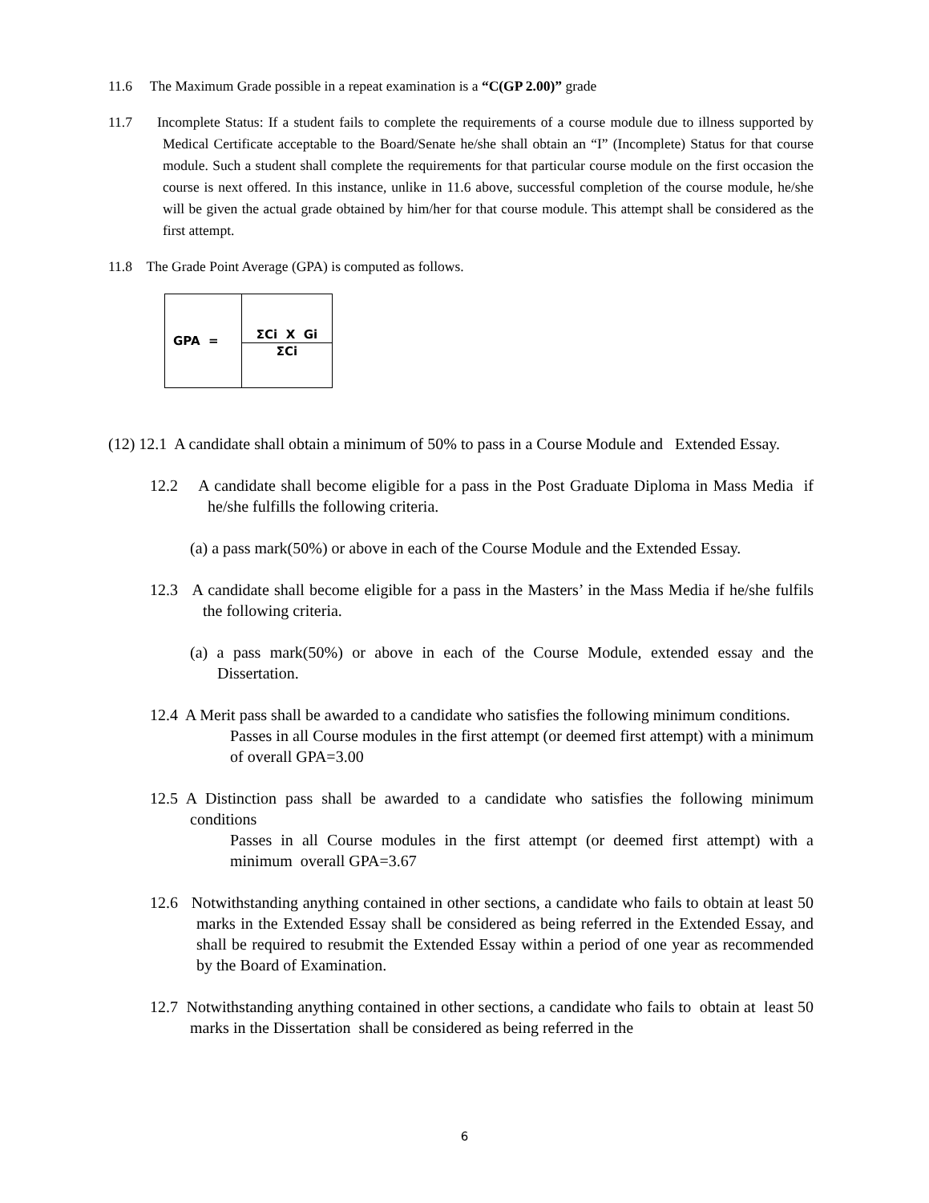11.6 The Maximum Grade possible in a repeat examination is a “C(GP 2.00)” grade
11.7 Incomplete Status: If a student fails to complete the requirements of a course module due to illness supported by Medical Certificate acceptable to the Board/Senate he/she shall obtain an “I” (Incomplete) Status for that course module. Such a student shall complete the requirements for that particular course module on the first occasion the course is next offered. In this instance, unlike in 11.6 above, successful completion of the course module, he/she will be given the actual grade obtained by him/her for that course module. This attempt shall be considered as the first attempt.
11.8 The Grade Point Average (GPA) is computed as follows.
| GPA = | ΣCi X Gi |
| | ΣCi |
(12) 12.1 A candidate shall obtain a minimum of 50% to pass in a Course Module and Extended Essay.
12.2 A candidate shall become eligible for a pass in the Post Graduate Diploma in Mass Media if he/she fulfills the following criteria.
(a) a pass mark(50%) or above in each of the Course Module and the Extended Essay.
12.3 A candidate shall become eligible for a pass in the Masters’ in the Mass Media if he/she fulfils the following criteria.
(a) a pass mark(50%) or above in each of the Course Module, extended essay and the Dissertation.
12.4 A Merit pass shall be awarded to a candidate who satisfies the following minimum conditions.
Passes in all Course modules in the first attempt (or deemed first attempt) with a minimum of overall GPA=3.00
12.5 A Distinction pass shall be awarded to a candidate who satisfies the following minimum conditions
Passes in all Course modules in the first attempt (or deemed first attempt) with a minimum overall GPA=3.67
12.6 Notwithstanding anything contained in other sections, a candidate who fails to obtain at least 50 marks in the Extended Essay shall be considered as being referred in the Extended Essay, and shall be required to resubmit the Extended Essay within a period of one year as recommended by the Board of Examination.
12.7 Notwithstanding anything contained in other sections, a candidate who fails to obtain at least 50 marks in the Dissertation shall be considered as being referred in the
6